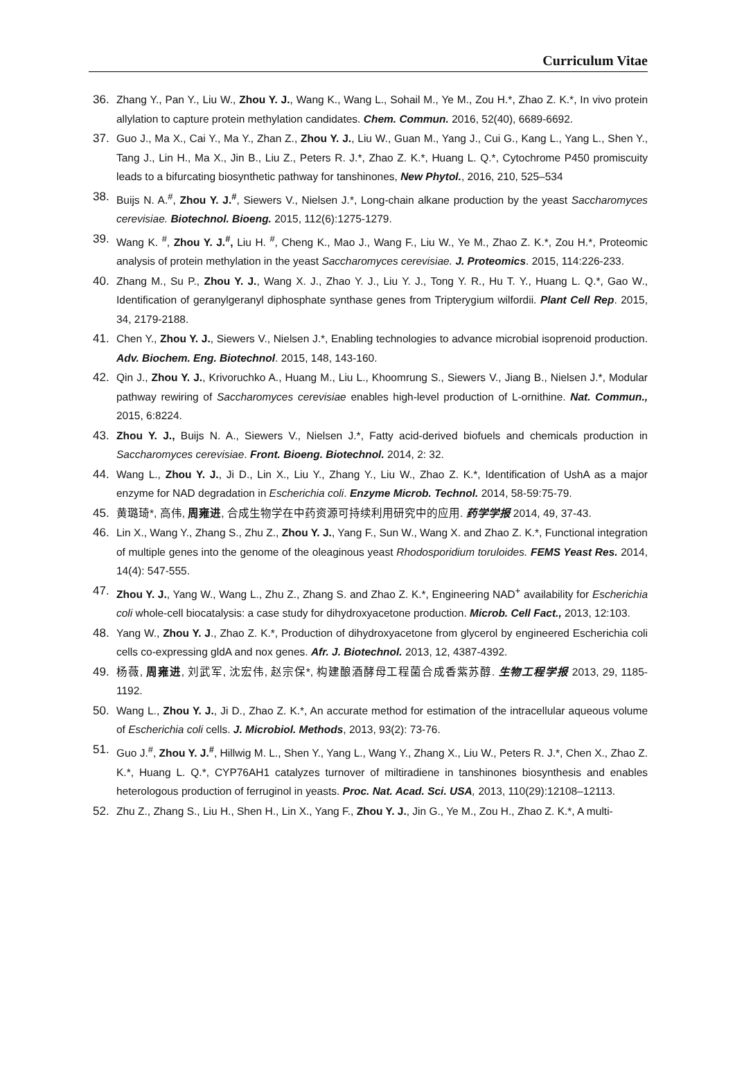Curriculum Vitae
36. Zhang Y., Pan Y., Liu W., Zhou Y. J., Wang K., Wang L., Sohail M., Ye M., Zou H.*, Zhao Z. K.*, In vivo protein allylation to capture protein methylation candidates. Chem. Commun. 2016, 52(40), 6689-6692.
37. Guo J., Ma X., Cai Y., Ma Y., Zhan Z., Zhou Y. J., Liu W., Guan M., Yang J., Cui G., Kang L., Yang L., Shen Y., Tang J., Lin H., Ma X., Jin B., Liu Z., Peters R. J.*, Zhao Z. K.*, Huang L. Q.*, Cytochrome P450 promiscuity leads to a bifurcating biosynthetic pathway for tanshinones, New Phytol., 2016, 210, 525–534
38. Buijs N. A.<sup>#</sup>, Zhou Y. J.<sup>#</sup>, Siewers V., Nielsen J.*, Long-chain alkane production by the yeast Saccharomyces cerevisiae. Biotechnol. Bioeng. 2015, 112(6):1275-1279.
39. Wang K. <sup>#</sup>, Zhou Y. J.<sup>#</sup>, Liu H. <sup>#</sup>, Cheng K., Mao J., Wang F., Liu W., Ye M., Zhao Z. K.*, Zou H.*, Proteomic analysis of protein methylation in the yeast Saccharomyces cerevisiae. J. Proteomics. 2015, 114:226-233.
40. Zhang M., Su P., Zhou Y. J., Wang X. J., Zhao Y. J., Liu Y. J., Tong Y. R., Hu T. Y., Huang L. Q.*, Gao W., Identification of geranylgeranyl diphosphate synthase genes from Tripterygium wilfordii. Plant Cell Rep. 2015, 34, 2179-2188.
41. Chen Y., Zhou Y. J., Siewers V., Nielsen J.*, Enabling technologies to advance microbial isoprenoid production. Adv. Biochem. Eng. Biotechnol. 2015, 148, 143-160.
42. Qin J., Zhou Y. J., Krivoruchko A., Huang M., Liu L., Khoomrung S., Siewers V., Jiang B., Nielsen J.*, Modular pathway rewiring of Saccharomyces cerevisiae enables high-level production of L-ornithine. Nat. Commun., 2015, 6:8224.
43. Zhou Y. J., Buijs N. A., Siewers V., Nielsen J.*, Fatty acid-derived biofuels and chemicals production in Saccharomyces cerevisiae. Front. Bioeng. Biotechnol. 2014, 2: 32.
44. Wang L., Zhou Y. J., Ji D., Lin X., Liu Y., Zhang Y., Liu W., Zhao Z. K.*, Identification of UshA as a major enzyme for NAD degradation in Escherichia coli. Enzyme Microb. Technol. 2014, 58-59:75-79.
45. 黄璐琦*, 高伟, 周雍进, 合成生物学在中药资源可持续利用研究中的应用. 药学学报 2014, 49, 37-43.
46. Lin X., Wang Y., Zhang S., Zhu Z., Zhou Y. J., Yang F., Sun W., Wang X. and Zhao Z. K.*, Functional integration of multiple genes into the genome of the oleaginous yeast Rhodosporidium toruloides. FEMS Yeast Res. 2014, 14(4): 547-555.
47. Zhou Y. J., Yang W., Wang L., Zhu Z., Zhang S. and Zhao Z. K.*, Engineering NAD<sup>+</sup> availability for Escherichia coli whole-cell biocatalysis: a case study for dihydroxyacetone production. Microb. Cell Fact., 2013, 12:103.
48. Yang W., Zhou Y. J., Zhao Z. K.*, Production of dihydroxyacetone from glycerol by engineered Escherichia coli cells co-expressing gldA and nox genes. Afr. J. Biotechnol. 2013, 12, 4387-4392.
49. 杨薇, 周雍进, 刘武军, 沈宏伟, 赵宗保*, 构建酿酒酵母工程菌合成香紫苏醇. 生物工程学报 2013, 29, 1185-1192.
50. Wang L., Zhou Y. J., Ji D., Zhao Z. K.*, An accurate method for estimation of the intracellular aqueous volume of Escherichia coli cells. J. Microbiol. Methods, 2013, 93(2): 73-76.
51. Guo J.<sup>#</sup>, Zhou Y. J.<sup>#</sup>, Hillwig M. L., Shen Y., Yang L., Wang Y., Zhang X., Liu W., Peters R. J.*, Chen X., Zhao Z. K.*, Huang L. Q.*, CYP76AH1 catalyzes turnover of miltiradiene in tanshinones biosynthesis and enables heterologous production of ferruginol in yeasts. Proc. Nat. Acad. Sci. USA, 2013, 110(29):12108–12113.
52. Zhu Z., Zhang S., Liu H., Shen H., Lin X., Yang F., Zhou Y. J., Jin G., Ye M., Zou H., Zhao Z. K.*, A multi-